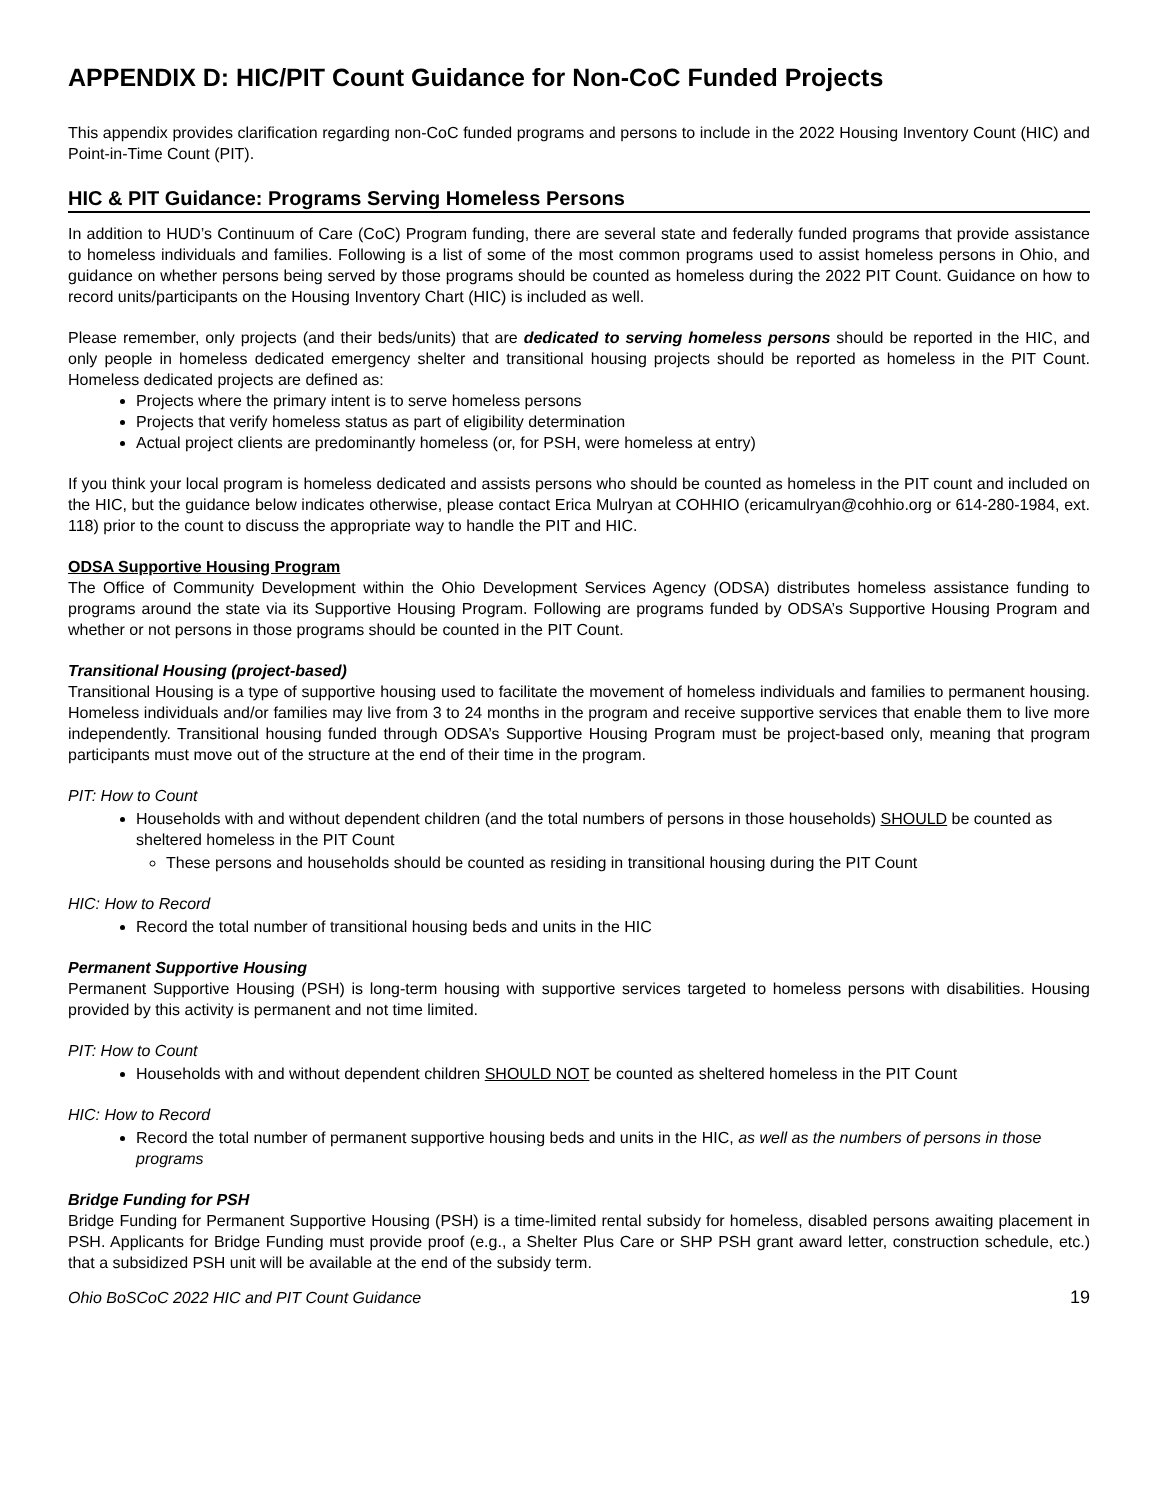APPENDIX D: HIC/PIT Count Guidance for Non-CoC Funded Projects
This appendix provides clarification regarding non-CoC funded programs and persons to include in the 2022 Housing Inventory Count (HIC) and Point-in-Time Count (PIT).
HIC & PIT Guidance: Programs Serving Homeless Persons
In addition to HUD’s Continuum of Care (CoC) Program funding, there are several state and federally funded programs that provide assistance to homeless individuals and families. Following is a list of some of the most common programs used to assist homeless persons in Ohio, and guidance on whether persons being served by those programs should be counted as homeless during the 2022 PIT Count. Guidance on how to record units/participants on the Housing Inventory Chart (HIC) is included as well.
Please remember, only projects (and their beds/units) that are dedicated to serving homeless persons should be reported in the HIC, and only people in homeless dedicated emergency shelter and transitional housing projects should be reported as homeless in the PIT Count. Homeless dedicated projects are defined as:
Projects where the primary intent is to serve homeless persons
Projects that verify homeless status as part of eligibility determination
Actual project clients are predominantly homeless (or, for PSH, were homeless at entry)
If you think your local program is homeless dedicated and assists persons who should be counted as homeless in the PIT count and included on the HIC, but the guidance below indicates otherwise, please contact Erica Mulryan at COHHIO (ericamulryan@cohhio.org or 614-280-1984, ext. 118) prior to the count to discuss the appropriate way to handle the PIT and HIC.
ODSA Supportive Housing Program
The Office of Community Development within the Ohio Development Services Agency (ODSA) distributes homeless assistance funding to programs around the state via its Supportive Housing Program. Following are programs funded by ODSA’s Supportive Housing Program and whether or not persons in those programs should be counted in the PIT Count.
Transitional Housing (project-based)
Transitional Housing is a type of supportive housing used to facilitate the movement of homeless individuals and families to permanent housing. Homeless individuals and/or families may live from 3 to 24 months in the program and receive supportive services that enable them to live more independently. Transitional housing funded through ODSA’s Supportive Housing Program must be project-based only, meaning that program participants must move out of the structure at the end of their time in the program.
PIT: How to Count
Households with and without dependent children (and the total numbers of persons in those households) SHOULD be counted as sheltered homeless in the PIT Count
These persons and households should be counted as residing in transitional housing during the PIT Count
HIC: How to Record
Record the total number of transitional housing beds and units in the HIC
Permanent Supportive Housing
Permanent Supportive Housing (PSH) is long-term housing with supportive services targeted to homeless persons with disabilities. Housing provided by this activity is permanent and not time limited.
PIT: How to Count
Households with and without dependent children SHOULD NOT be counted as sheltered homeless in the PIT Count
HIC: How to Record
Record the total number of permanent supportive housing beds and units in the HIC, as well as the numbers of persons in those programs
Bridge Funding for PSH
Bridge Funding for Permanent Supportive Housing (PSH) is a time-limited rental subsidy for homeless, disabled persons awaiting placement in PSH. Applicants for Bridge Funding must provide proof (e.g., a Shelter Plus Care or SHP PSH grant award letter, construction schedule, etc.) that a subsidized PSH unit will be available at the end of the subsidy term.
Ohio BoSCoC 2022 HIC and PIT Count Guidance 19